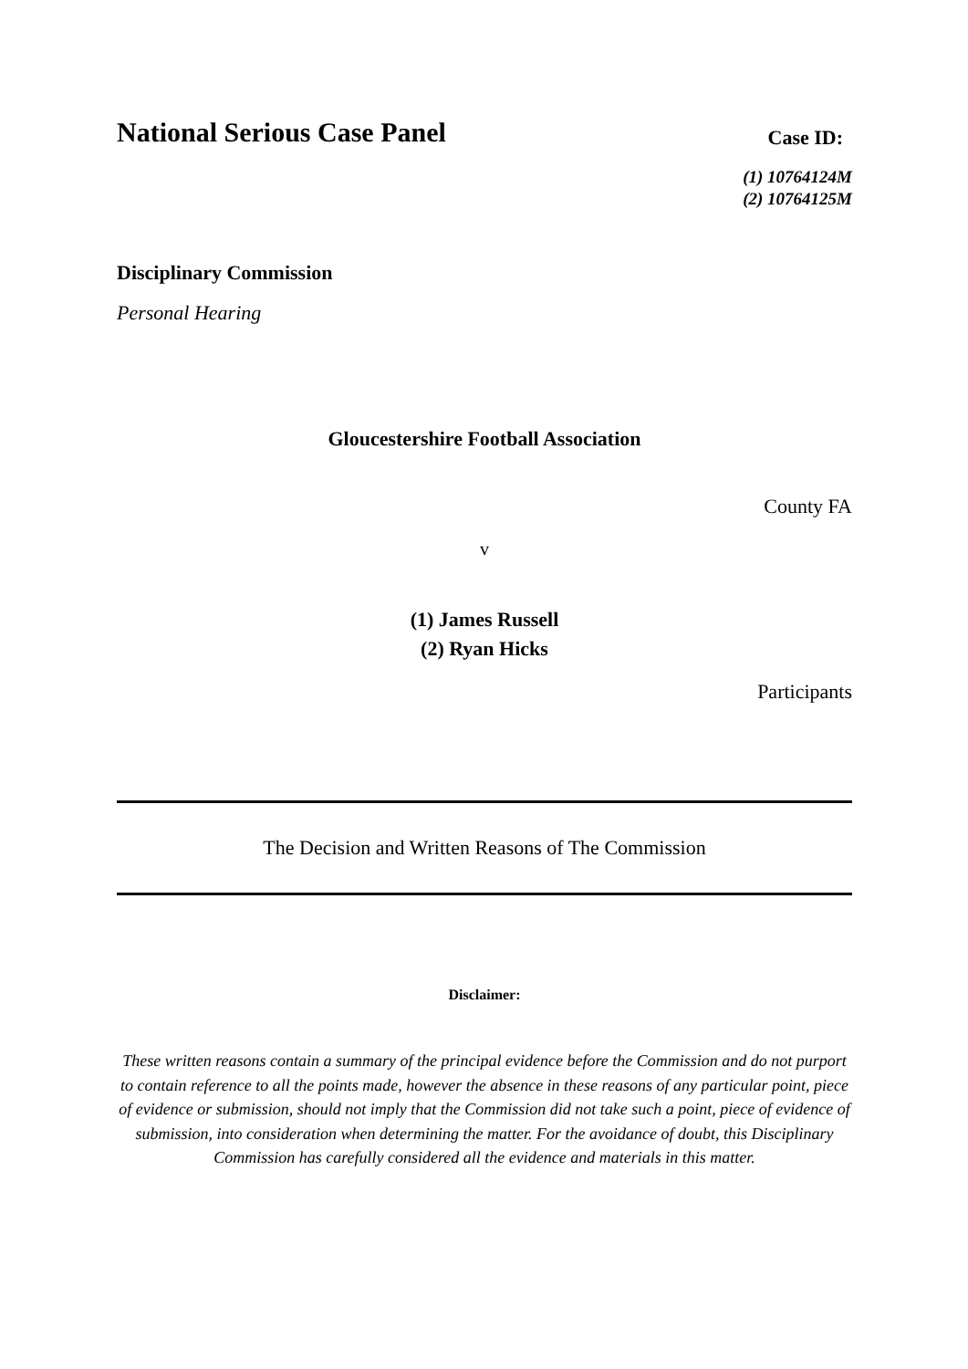National Serious Case Panel
Case ID:
(1) 10764124M
(2) 10764125M
Disciplinary Commission
Personal Hearing
Gloucestershire Football Association
County FA
v
(1) James Russell
(2) Ryan Hicks
Participants
The Decision and Written Reasons of The Commission
Disclaimer:
These written reasons contain a summary of the principal evidence before the Commission and do not purport to contain reference to all the points made, however the absence in these reasons of any particular point, piece of evidence or submission, should not imply that the Commission did not take such a point, piece of evidence of submission, into consideration when determining the matter. For the avoidance of doubt, this Disciplinary Commission has carefully considered all the evidence and materials in this matter.